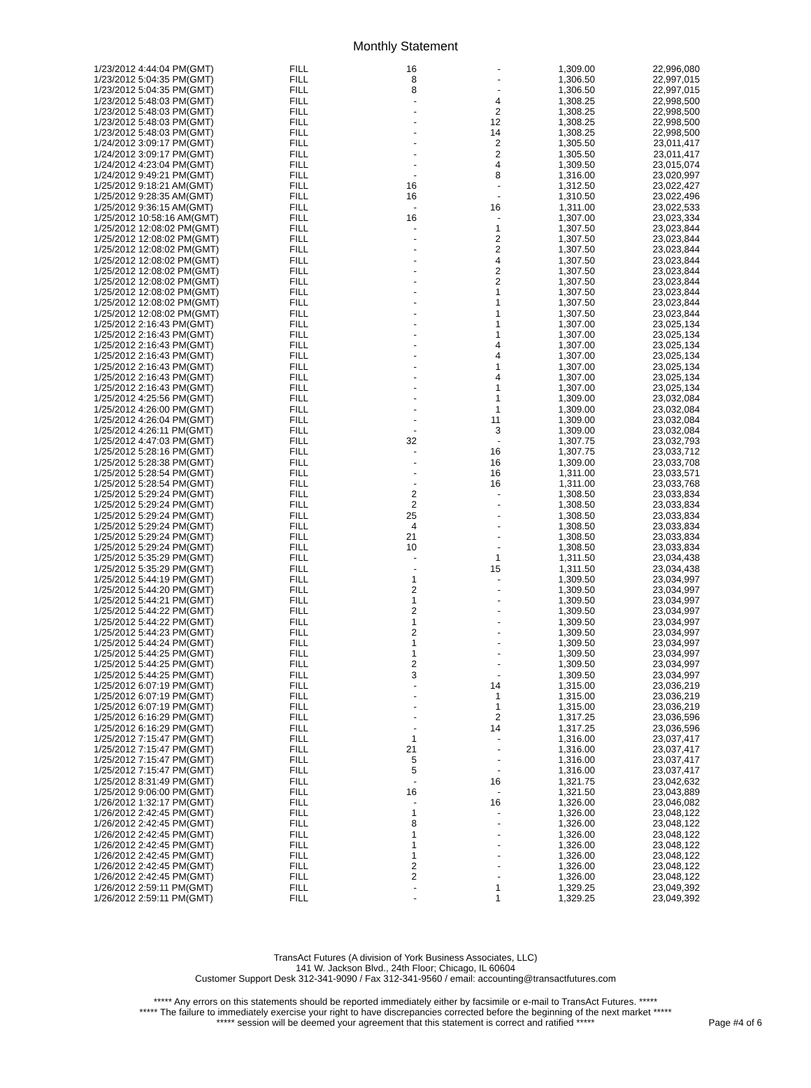Monthly Statement
| 1/23/2012 4:44:04 PM(GMT) | FILL | 16 | - | 1,309.00 | 22,996,080 |
| 1/23/2012 5:04:35 PM(GMT) | FILL | 8 | - | 1,306.50 | 22,997,015 |
| 1/23/2012 5:04:35 PM(GMT) | FILL | 8 | - | 1,306.50 | 22,997,015 |
| 1/23/2012 5:48:03 PM(GMT) | FILL | - | 4 | 1,308.25 | 22,998,500 |
| 1/23/2012 5:48:03 PM(GMT) | FILL | - | 2 | 1,308.25 | 22,998,500 |
| 1/23/2012 5:48:03 PM(GMT) | FILL | - | 12 | 1,308.25 | 22,998,500 |
| 1/23/2012 5:48:03 PM(GMT) | FILL | - | 14 | 1,308.25 | 22,998,500 |
| 1/24/2012 3:09:17 PM(GMT) | FILL | - | 2 | 1,305.50 | 23,011,417 |
| 1/24/2012 3:09:17 PM(GMT) | FILL | - | 2 | 1,305.50 | 23,011,417 |
| 1/24/2012 4:23:04 PM(GMT) | FILL | - | 4 | 1,309.50 | 23,015,074 |
| 1/24/2012 9:49:21 PM(GMT) | FILL | - | 8 | 1,316.00 | 23,020,997 |
| 1/25/2012 9:18:21 AM(GMT) | FILL | 16 | - | 1,312.50 | 23,022,427 |
| 1/25/2012 9:28:35 AM(GMT) | FILL | 16 | - | 1,310.50 | 23,022,496 |
| 1/25/2012 9:36:15 AM(GMT) | FILL | - | 16 | 1,311.00 | 23,022,533 |
| 1/25/2012 10:58:16 AM(GMT) | FILL | 16 | - | 1,307.00 | 23,023,334 |
| 1/25/2012 12:08:02 PM(GMT) | FILL | - | 1 | 1,307.50 | 23,023,844 |
| 1/25/2012 12:08:02 PM(GMT) | FILL | - | 2 | 1,307.50 | 23,023,844 |
| 1/25/2012 12:08:02 PM(GMT) | FILL | - | 2 | 1,307.50 | 23,023,844 |
| 1/25/2012 12:08:02 PM(GMT) | FILL | - | 4 | 1,307.50 | 23,023,844 |
| 1/25/2012 12:08:02 PM(GMT) | FILL | - | 2 | 1,307.50 | 23,023,844 |
| 1/25/2012 12:08:02 PM(GMT) | FILL | - | 2 | 1,307.50 | 23,023,844 |
| 1/25/2012 12:08:02 PM(GMT) | FILL | - | 1 | 1,307.50 | 23,023,844 |
| 1/25/2012 12:08:02 PM(GMT) | FILL | - | 1 | 1,307.50 | 23,023,844 |
| 1/25/2012 12:08:02 PM(GMT) | FILL | - | 1 | 1,307.50 | 23,023,844 |
| 1/25/2012 2:16:43 PM(GMT) | FILL | - | 1 | 1,307.00 | 23,025,134 |
| 1/25/2012 2:16:43 PM(GMT) | FILL | - | 1 | 1,307.00 | 23,025,134 |
| 1/25/2012 2:16:43 PM(GMT) | FILL | - | 4 | 1,307.00 | 23,025,134 |
| 1/25/2012 2:16:43 PM(GMT) | FILL | - | 4 | 1,307.00 | 23,025,134 |
| 1/25/2012 2:16:43 PM(GMT) | FILL | - | 1 | 1,307.00 | 23,025,134 |
| 1/25/2012 2:16:43 PM(GMT) | FILL | - | 4 | 1,307.00 | 23,025,134 |
| 1/25/2012 2:16:43 PM(GMT) | FILL | - | 1 | 1,307.00 | 23,025,134 |
| 1/25/2012 4:25:56 PM(GMT) | FILL | - | 1 | 1,309.00 | 23,032,084 |
| 1/25/2012 4:26:00 PM(GMT) | FILL | - | 1 | 1,309.00 | 23,032,084 |
| 1/25/2012 4:26:04 PM(GMT) | FILL | - | 11 | 1,309.00 | 23,032,084 |
| 1/25/2012 4:26:11 PM(GMT) | FILL | - | 3 | 1,309.00 | 23,032,084 |
| 1/25/2012 4:47:03 PM(GMT) | FILL | 32 | - | 1,307.75 | 23,032,793 |
| 1/25/2012 5:28:16 PM(GMT) | FILL | - | 16 | 1,307.75 | 23,033,712 |
| 1/25/2012 5:28:38 PM(GMT) | FILL | - | 16 | 1,309.00 | 23,033,708 |
| 1/25/2012 5:28:54 PM(GMT) | FILL | - | 16 | 1,311.00 | 23,033,571 |
| 1/25/2012 5:28:54 PM(GMT) | FILL | - | 16 | 1,311.00 | 23,033,768 |
| 1/25/2012 5:29:24 PM(GMT) | FILL | 2 | - | 1,308.50 | 23,033,834 |
| 1/25/2012 5:29:24 PM(GMT) | FILL | 2 | - | 1,308.50 | 23,033,834 |
| 1/25/2012 5:29:24 PM(GMT) | FILL | 25 | - | 1,308.50 | 23,033,834 |
| 1/25/2012 5:29:24 PM(GMT) | FILL | 4 | - | 1,308.50 | 23,033,834 |
| 1/25/2012 5:29:24 PM(GMT) | FILL | 21 | - | 1,308.50 | 23,033,834 |
| 1/25/2012 5:29:24 PM(GMT) | FILL | 10 | - | 1,308.50 | 23,033,834 |
| 1/25/2012 5:35:29 PM(GMT) | FILL | - | 1 | 1,311.50 | 23,034,438 |
| 1/25/2012 5:35:29 PM(GMT) | FILL | - | 15 | 1,311.50 | 23,034,438 |
| 1/25/2012 5:44:19 PM(GMT) | FILL | 1 | - | 1,309.50 | 23,034,997 |
| 1/25/2012 5:44:20 PM(GMT) | FILL | 2 | - | 1,309.50 | 23,034,997 |
| 1/25/2012 5:44:21 PM(GMT) | FILL | 1 | - | 1,309.50 | 23,034,997 |
| 1/25/2012 5:44:22 PM(GMT) | FILL | 2 | - | 1,309.50 | 23,034,997 |
| 1/25/2012 5:44:22 PM(GMT) | FILL | 1 | - | 1,309.50 | 23,034,997 |
| 1/25/2012 5:44:23 PM(GMT) | FILL | 2 | - | 1,309.50 | 23,034,997 |
| 1/25/2012 5:44:24 PM(GMT) | FILL | 1 | - | 1,309.50 | 23,034,997 |
| 1/25/2012 5:44:25 PM(GMT) | FILL | 1 | - | 1,309.50 | 23,034,997 |
| 1/25/2012 5:44:25 PM(GMT) | FILL | 2 | - | 1,309.50 | 23,034,997 |
| 1/25/2012 5:44:25 PM(GMT) | FILL | 3 | - | 1,309.50 | 23,034,997 |
| 1/25/2012 6:07:19 PM(GMT) | FILL | - | 14 | 1,315.00 | 23,036,219 |
| 1/25/2012 6:07:19 PM(GMT) | FILL | - | 1 | 1,315.00 | 23,036,219 |
| 1/25/2012 6:07:19 PM(GMT) | FILL | - | 1 | 1,315.00 | 23,036,219 |
| 1/25/2012 6:16:29 PM(GMT) | FILL | - | 2 | 1,317.25 | 23,036,596 |
| 1/25/2012 6:16:29 PM(GMT) | FILL | - | 14 | 1,317.25 | 23,036,596 |
| 1/25/2012 7:15:47 PM(GMT) | FILL | 1 | - | 1,316.00 | 23,037,417 |
| 1/25/2012 7:15:47 PM(GMT) | FILL | 21 | - | 1,316.00 | 23,037,417 |
| 1/25/2012 7:15:47 PM(GMT) | FILL | 5 | - | 1,316.00 | 23,037,417 |
| 1/25/2012 7:15:47 PM(GMT) | FILL | 5 | - | 1,316.00 | 23,037,417 |
| 1/25/2012 8:31:49 PM(GMT) | FILL | - | 16 | 1,321.75 | 23,042,632 |
| 1/25/2012 9:06:00 PM(GMT) | FILL | 16 | - | 1,321.50 | 23,043,889 |
| 1/26/2012 1:32:17 PM(GMT) | FILL | - | 16 | 1,326.00 | 23,046,082 |
| 1/26/2012 2:42:45 PM(GMT) | FILL | 1 | - | 1,326.00 | 23,048,122 |
| 1/26/2012 2:42:45 PM(GMT) | FILL | 8 | - | 1,326.00 | 23,048,122 |
| 1/26/2012 2:42:45 PM(GMT) | FILL | 1 | - | 1,326.00 | 23,048,122 |
| 1/26/2012 2:42:45 PM(GMT) | FILL | 1 | - | 1,326.00 | 23,048,122 |
| 1/26/2012 2:42:45 PM(GMT) | FILL | 1 | - | 1,326.00 | 23,048,122 |
| 1/26/2012 2:42:45 PM(GMT) | FILL | 2 | - | 1,326.00 | 23,048,122 |
| 1/26/2012 2:42:45 PM(GMT) | FILL | 2 | - | 1,326.00 | 23,048,122 |
| 1/26/2012 2:59:11 PM(GMT) | FILL | - | 1 | 1,329.25 | 23,049,392 |
| 1/26/2012 2:59:11 PM(GMT) | FILL | - | 1 | 1,329.25 | 23,049,392 |
TransAct Futures (A division of York Business Associates, LLC)
141 W. Jackson Blvd., 24th Floor; Chicago, IL 60604
Customer Support Desk 312-341-9090 / Fax 312-341-9560 / email: accounting@transactfutures.com
***** Any errors on this statements should be reported immediately either by facsimile or e-mail to TransAct Futures. *****
***** The failure to immediately exercise your right to have discrepancies corrected before the beginning of the next market *****
***** session will be deemed your agreement that this statement is correct and ratified *****
Page #4 of 6